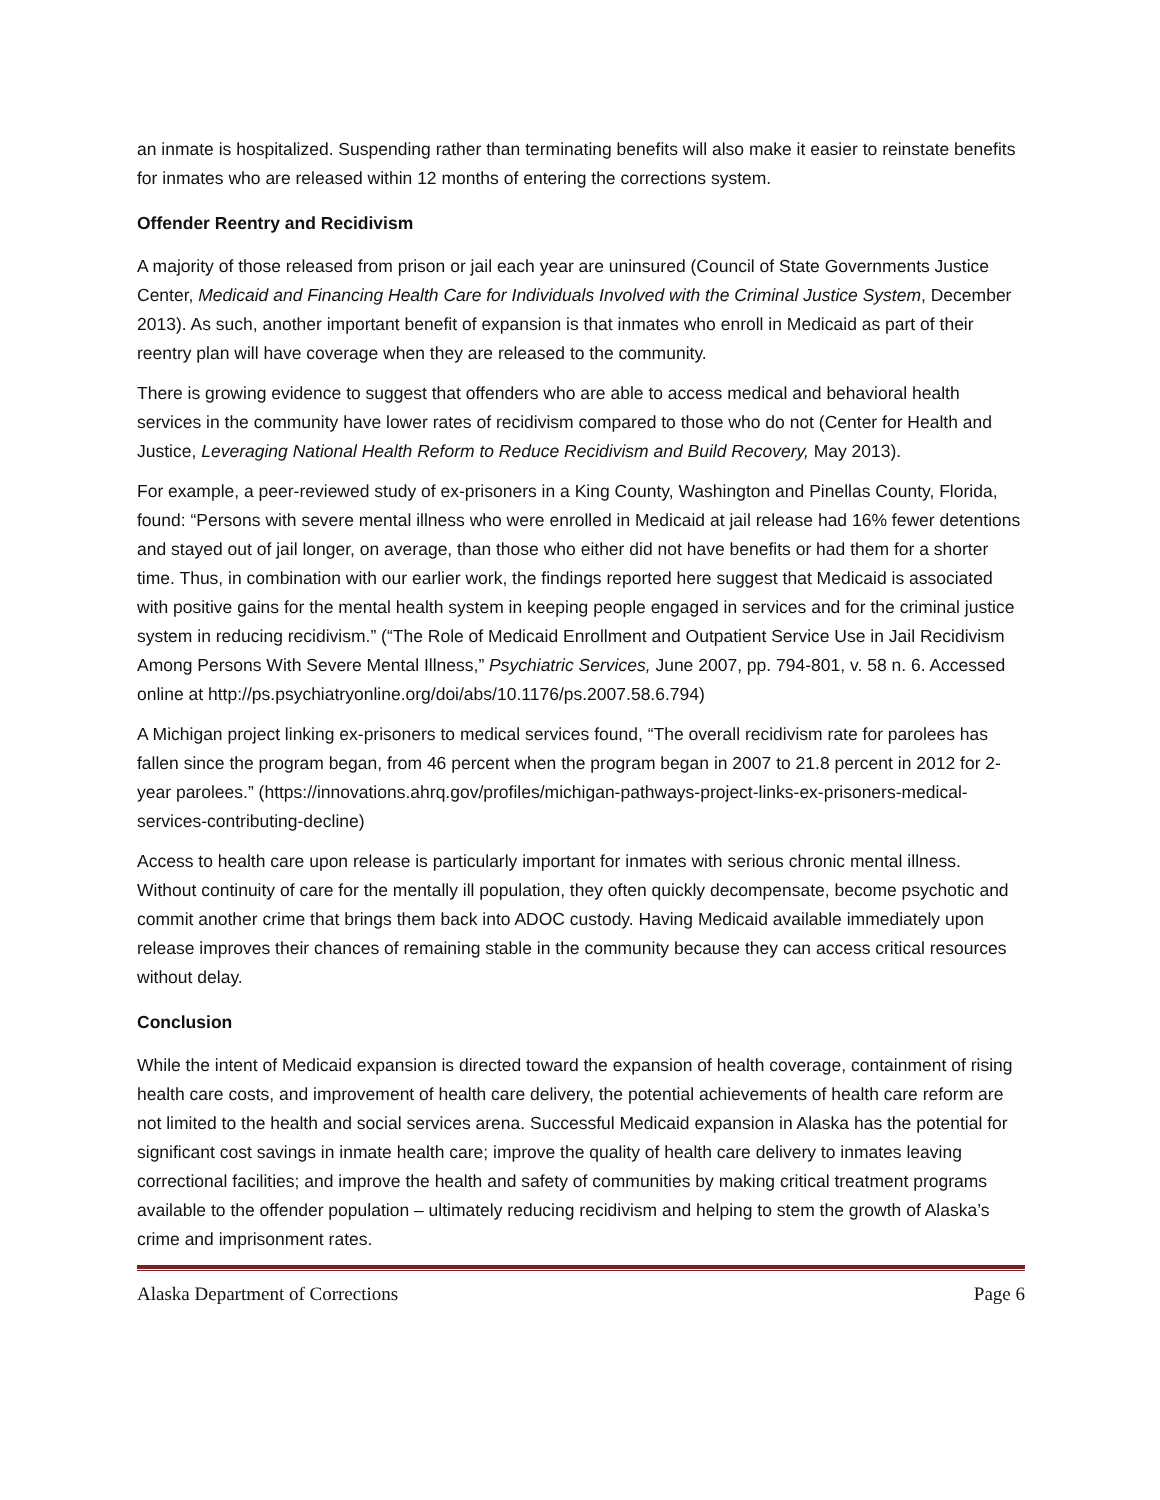an inmate is hospitalized. Suspending rather than terminating benefits will also make it easier to reinstate benefits for inmates who are released within 12 months of entering the corrections system.
Offender Reentry and Recidivism
A majority of those released from prison or jail each year are uninsured (Council of State Governments Justice Center, Medicaid and Financing Health Care for Individuals Involved with the Criminal Justice System, December 2013). As such, another important benefit of expansion is that inmates who enroll in Medicaid as part of their reentry plan will have coverage when they are released to the community.
There is growing evidence to suggest that offenders who are able to access medical and behavioral health services in the community have lower rates of recidivism compared to those who do not (Center for Health and Justice, Leveraging National Health Reform to Reduce Recidivism and Build Recovery, May 2013).
For example, a peer-reviewed study of ex-prisoners in a King County, Washington and Pinellas County, Florida, found: “Persons with severe mental illness who were enrolled in Medicaid at jail release had 16% fewer detentions and stayed out of jail longer, on average, than those who either did not have benefits or had them for a shorter time. Thus, in combination with our earlier work, the findings reported here suggest that Medicaid is associated with positive gains for the mental health system in keeping people engaged in services and for the criminal justice system in reducing recidivism.” (“The Role of Medicaid Enrollment and Outpatient Service Use in Jail Recidivism Among Persons With Severe Mental Illness,” Psychiatric Services, June 2007, pp. 794-801, v. 58 n. 6. Accessed online at http://ps.psychiatryonline.org/doi/abs/10.1176/ps.2007.58.6.794)
A Michigan project linking ex-prisoners to medical services found, “The overall recidivism rate for parolees has fallen since the program began, from 46 percent when the program began in 2007 to 21.8 percent in 2012 for 2-year parolees.” (https://innovations.ahrq.gov/profiles/michigan-pathways-project-links-ex-prisoners-medical-services-contributing-decline)
Access to health care upon release is particularly important for inmates with serious chronic mental illness. Without continuity of care for the mentally ill population, they often quickly decompensate, become psychotic and commit another crime that brings them back into ADOC custody. Having Medicaid available immediately upon release improves their chances of remaining stable in the community because they can access critical resources without delay.
Conclusion
While the intent of Medicaid expansion is directed toward the expansion of health coverage, containment of rising health care costs, and improvement of health care delivery, the potential achievements of health care reform are not limited to the health and social services arena. Successful Medicaid expansion in Alaska has the potential for significant cost savings in inmate health care; improve the quality of health care delivery to inmates leaving correctional facilities; and improve the health and safety of communities by making critical treatment programs available to the offender population – ultimately reducing recidivism and helping to stem the growth of Alaska’s crime and imprisonment rates.
Alaska Department of Corrections Page 6